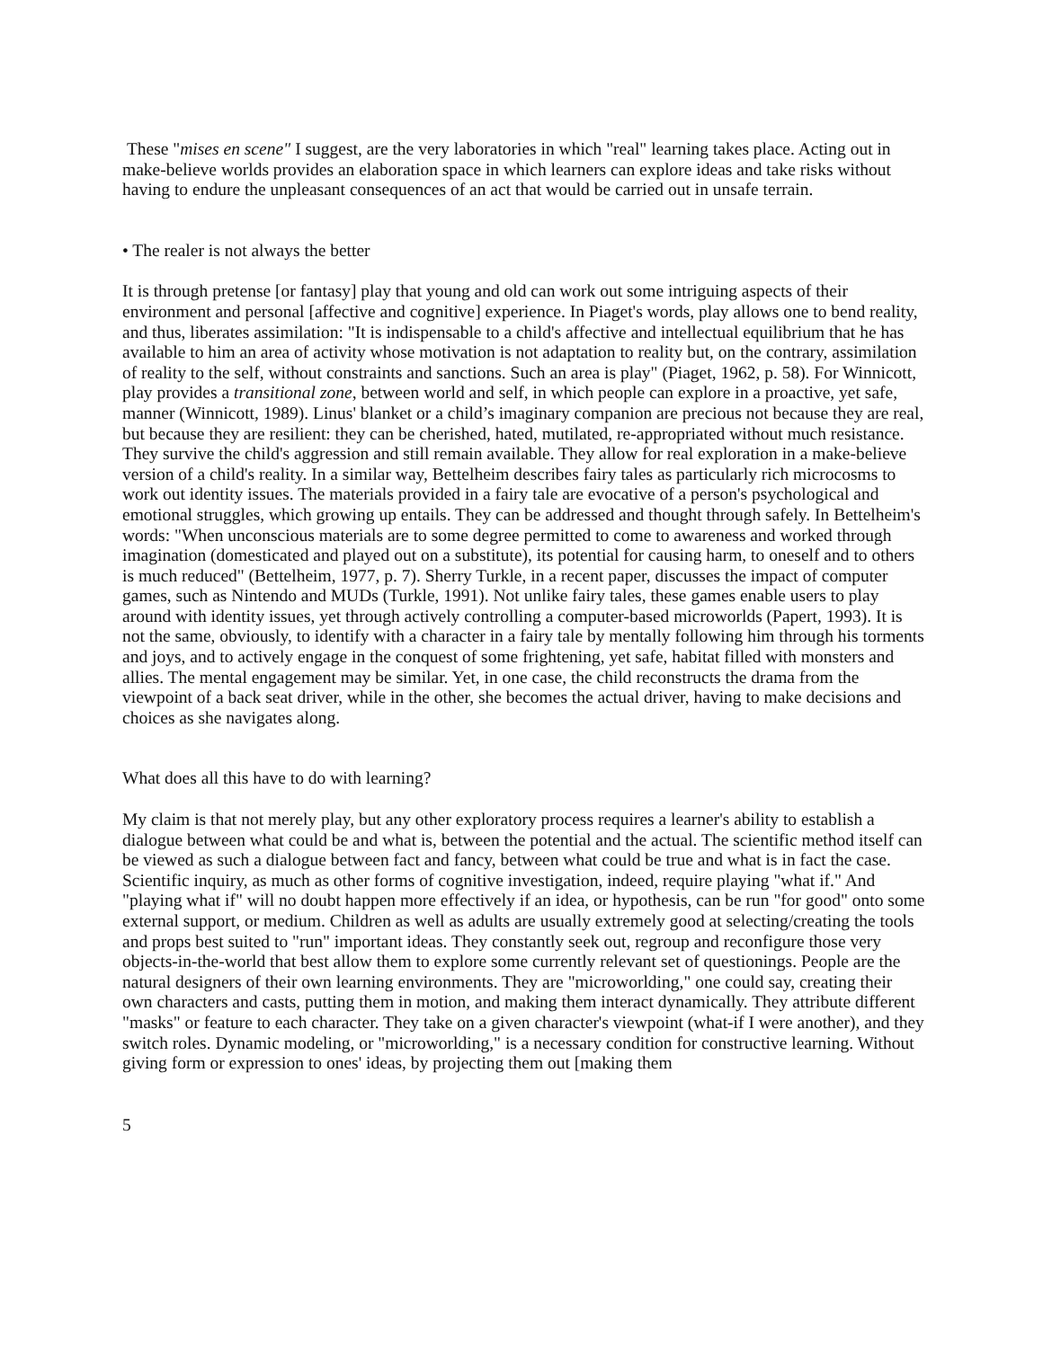These "mises en scene" I suggest, are the very laboratories in which "real" learning takes place. Acting out in make-believe worlds provides an elaboration space in which learners can explore ideas and take risks without having to endure the unpleasant consequences of an act that would be carried out in unsafe terrain.
• The realer is not always the better
It is through pretense [or fantasy] play that young and old can work out some intriguing aspects of their environment and personal [affective and cognitive] experience. In Piaget's words, play allows one to bend reality, and thus, liberates assimilation: "It is indispensable to a child's affective and intellectual equilibrium that he has available to him an area of activity whose motivation is not adaptation to reality but, on the contrary, assimilation of reality to the self, without constraints and sanctions. Such an area is play" (Piaget, 1962, p. 58). For Winnicott, play provides a transitional zone, between world and self, in which people can explore in a proactive, yet safe, manner (Winnicott, 1989). Linus' blanket or a child’s imaginary companion are precious not because they are real, but because they are resilient: they can be cherished, hated, mutilated, re-appropriated without much resistance. They survive the child's aggression and still remain available. They allow for real exploration in a make-believe version of a child's reality. In a similar way, Bettelheim describes fairy tales as particularly rich microcosms to work out identity issues. The materials provided in a fairy tale are evocative of a person's psychological and emotional struggles, which growing up entails. They can be addressed and thought through safely. In Bettelheim's words: "When unconscious materials are to some degree permitted to come to awareness and worked through imagination (domesticated and played out on a substitute), its potential for causing harm, to oneself and to others is much reduced" (Bettelheim, 1977, p. 7). Sherry Turkle, in a recent paper, discusses the impact of computer games, such as Nintendo and MUDs (Turkle, 1991). Not unlike fairy tales, these games enable users to play around with identity issues, yet through actively controlling a computer-based microworlds (Papert, 1993). It is not the same, obviously, to identify with a character in a fairy tale by mentally following him through his torments and joys, and to actively engage in the conquest of some frightening, yet safe, habitat filled with monsters and allies. The mental engagement may be similar. Yet, in one case, the child reconstructs the drama from the viewpoint of a back seat driver, while in the other, she becomes the actual driver, having to make decisions and choices as she navigates along.
What does all this have to do with learning?
My claim is that not merely play, but any other exploratory process requires a learner's ability to establish a dialogue between what could be and what is, between the potential and the actual. The scientific method itself can be viewed as such a dialogue between fact and fancy, between what could be true and what is in fact the case. Scientific inquiry, as much as other forms of cognitive investigation, indeed, require playing "what if." And "playing what if" will no doubt happen more effectively if an idea, or hypothesis, can be run "for good" onto some external support, or medium. Children as well as adults are usually extremely good at selecting/creating the tools and props best suited to "run" important ideas. They constantly seek out, regroup and reconfigure those very objects-in-the-world that best allow them to explore some currently relevant set of questionings. People are the natural designers of their own learning environments. They are "microworlding," one could say, creating their own characters and casts, putting them in motion, and making them interact dynamically. They attribute different "masks" or feature to each character. They take on a given character's viewpoint (what-if I were another), and they switch roles. Dynamic modeling, or "microworlding," is a necessary condition for constructive learning. Without giving form or expression to ones' ideas, by projecting them out [making them
5